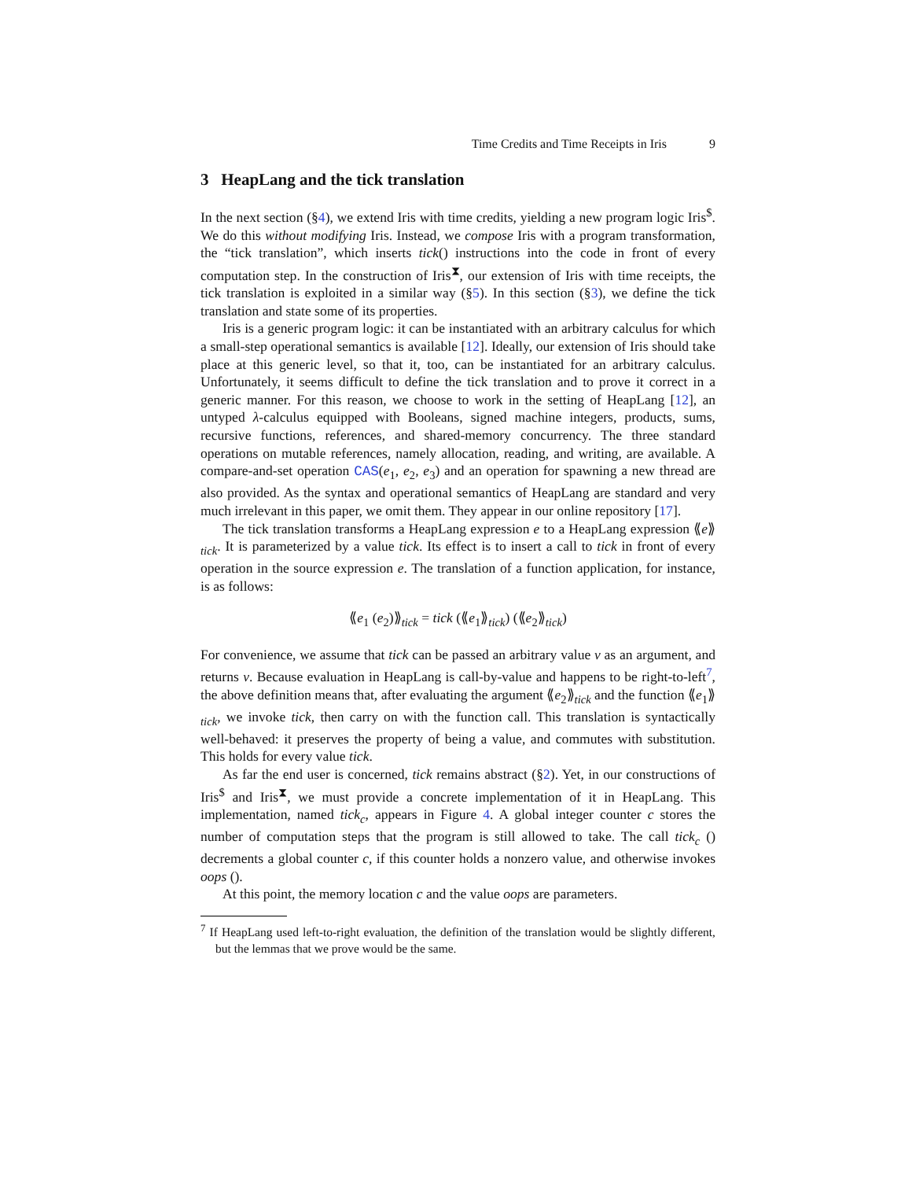Time Credits and Time Receipts in Iris 9
3 HeapLang and the tick translation
In the next section (§4), we extend Iris with time credits, yielding a new program logic Iris<sup>$</sup>. We do this without modifying Iris. Instead, we compose Iris with a program transformation, the “tick translation”, which inserts tick() instructions into the code in front of every computation step. In the construction of Iris<sup>⧗</sup>, our extension of Iris with time receipts, the tick translation is exploited in a similar way (§5). In this section (§3), we define the tick translation and state some of its properties.
Iris is a generic program logic: it can be instantiated with an arbitrary calculus for which a small-step operational semantics is available [12]. Ideally, our extension of Iris should take place at this generic level, so that it, too, can be instantiated for an arbitrary calculus. Unfortunately, it seems difficult to define the tick translation and to prove it correct in a generic manner. For this reason, we choose to work in the setting of HeapLang [12], an untyped λ-calculus equipped with Booleans, signed machine integers, products, sums, recursive functions, references, and shared-memory concurrency. The three standard operations on mutable references, namely allocation, reading, and writing, are available. A compare-and-set operation CAS(e<sub>1</sub>, e<sub>2</sub>, e<sub>3</sub>) and an operation for spawning a new thread are also provided. As the syntax and operational semantics of HeapLang are standard and very much irrelevant in this paper, we omit them. They appear in our online repository [17].
The tick translation transforms a HeapLang expression e to a HeapLang expression ⟪e⟫<sub>tick</sub>. It is parameterized by a value tick. Its effect is to insert a call to tick in front of every operation in the source expression e. The translation of a function application, for instance, is as follows:
⟪e<sub>1</sub> (e<sub>2</sub>)⟫<sub>tick</sub> = tick (⟪e<sub>1</sub>⟫<sub>tick</sub>) (⟪e<sub>2</sub>⟫<sub>tick</sub>)
For convenience, we assume that tick can be passed an arbitrary value v as an argument, and returns v. Because evaluation in HeapLang is call-by-value and happens to be right-to-left<sup>7</sup>, the above definition means that, after evaluating the argument ⟪e<sub>2</sub>⟫<sub>tick</sub> and the function ⟪e<sub>1</sub>⟫<sub>tick</sub>, we invoke tick, then carry on with the function call. This translation is syntactically well-behaved: it preserves the property of being a value, and commutes with substitution. This holds for every value tick.
As far the end user is concerned, tick remains abstract (§2). Yet, in our constructions of Iris<sup>$</sup> and Iris<sup>⧗</sup>, we must provide a concrete implementation of it in HeapLang. This implementation, named tick<sub>c</sub>, appears in Figure 4. A global integer counter c stores the number of computation steps that the program is still allowed to take. The call tick<sub>c</sub> () decrements a global counter c, if this counter holds a nonzero value, and otherwise invokes oops ().
At this point, the memory location c and the value oops are parameters.
<sup>7</sup> If HeapLang used left-to-right evaluation, the definition of the translation would be slightly different, but the lemmas that we prove would be the same.